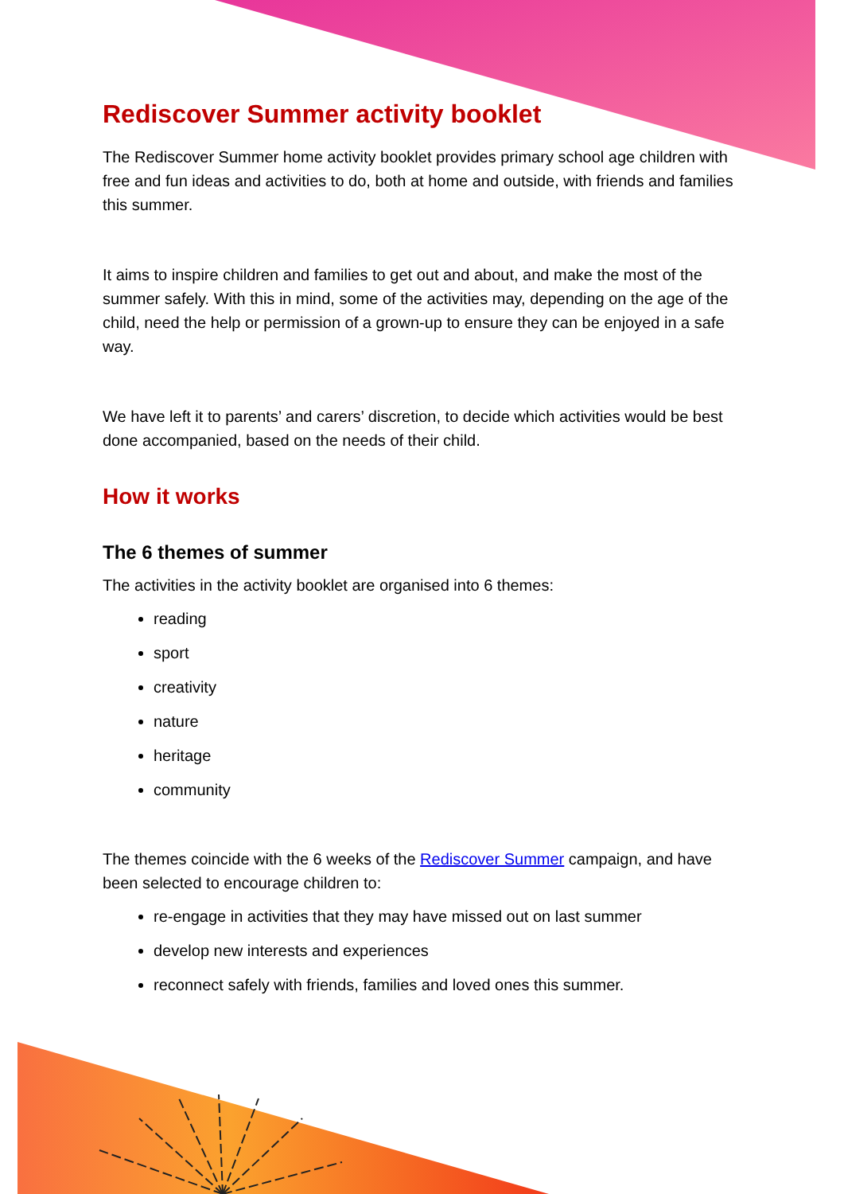Rediscover Summer activity booklet
The Rediscover Summer home activity booklet provides primary school age children with free and fun ideas and activities to do, both at home and outside, with friends and families this summer.
It aims to inspire children and families to get out and about, and make the most of the summer safely. With this in mind, some of the activities may, depending on the age of the child, need the help or permission of a grown-up to ensure they can be enjoyed in a safe way.
We have left it to parents’ and carers’ discretion, to decide which activities would be best done accompanied, based on the needs of their child.
How it works
The 6 themes of summer
The activities in the activity booklet are organised into 6 themes:
reading
sport
creativity
nature
heritage
community
The themes coincide with the 6 weeks of the Rediscover Summer campaign, and have been selected to encourage children to:
re-engage in activities that they may have missed out on last summer
develop new interests and experiences
reconnect safely with friends, families and loved ones this summer.